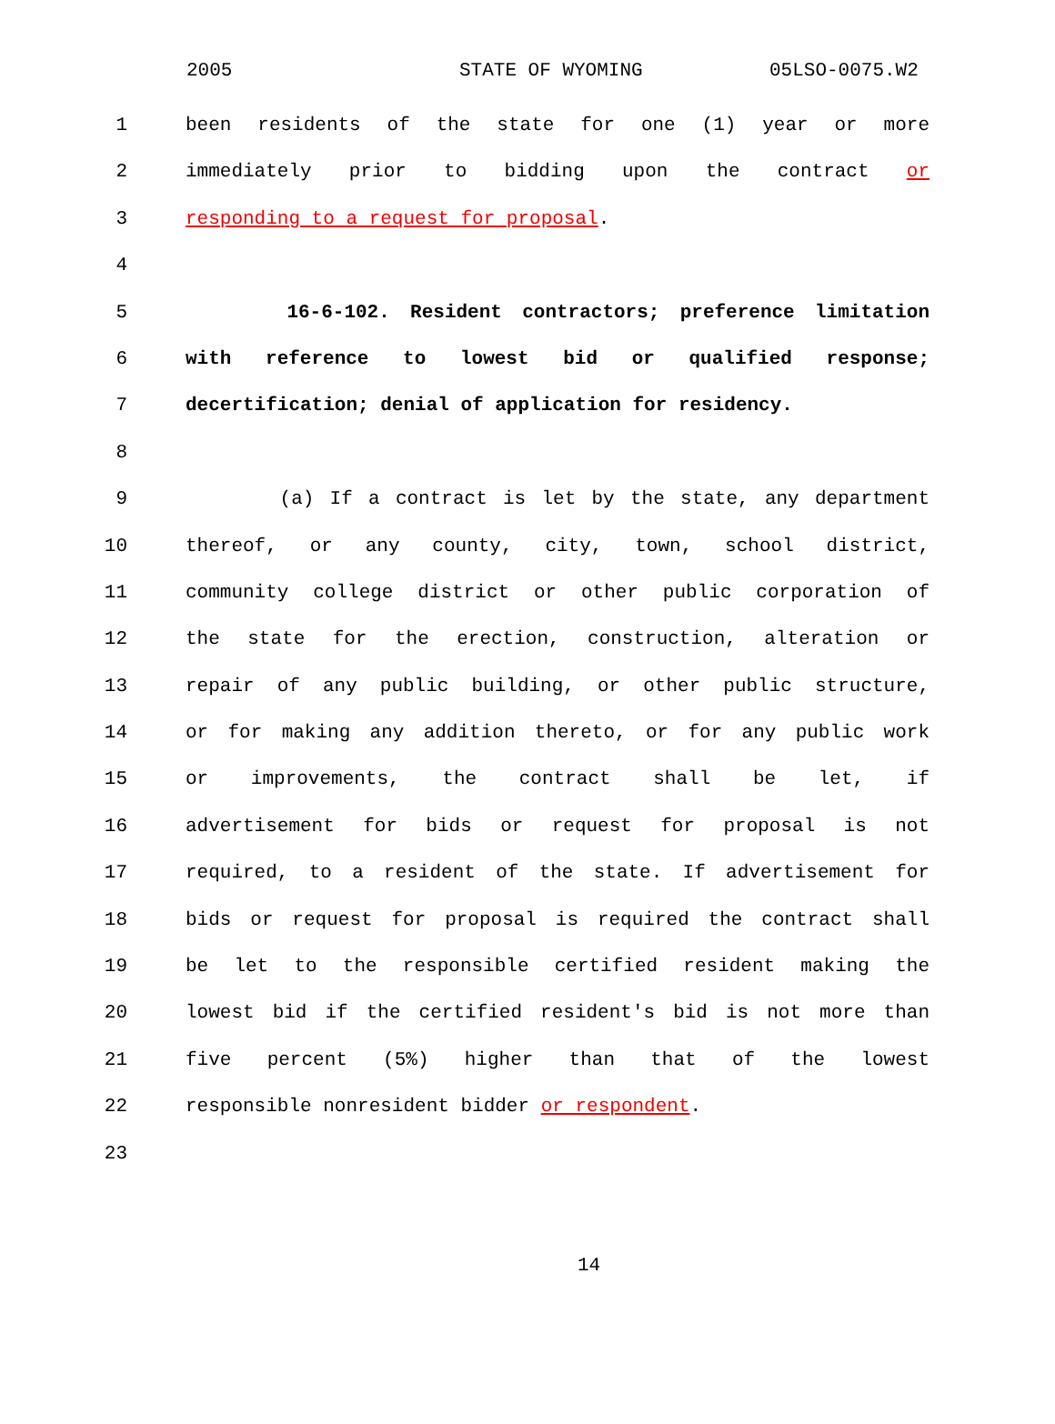2005 STATE OF WYOMING 05LSO-0075.W2
1 been residents of the state for one (1) year or more
2 immediately prior to bidding upon the contract or
3 responding to a request for proposal.
4
5 16-6-102. Resident contractors; preference limitation
6 with reference to lowest bid or qualified response;
7 decertification; denial of application for residency.
8
9 (a) If a contract is let by the state, any department
10 thereof, or any county, city, town, school district,
11 community college district or other public corporation of
12 the state for the erection, construction, alteration or
13 repair of any public building, or other public structure,
14 or for making any addition thereto, or for any public work
15 or improvements, the contract shall be let, if
16 advertisement for bids or request for proposal is not
17 required, to a resident of the state. If advertisement for
18 bids or request for proposal is required the contract shall
19 be let to the responsible certified resident making the
20 lowest bid if the certified resident's bid is not more than
21 five percent (5%) higher than that of the lowest
22 responsible nonresident bidder or respondent.
23
14